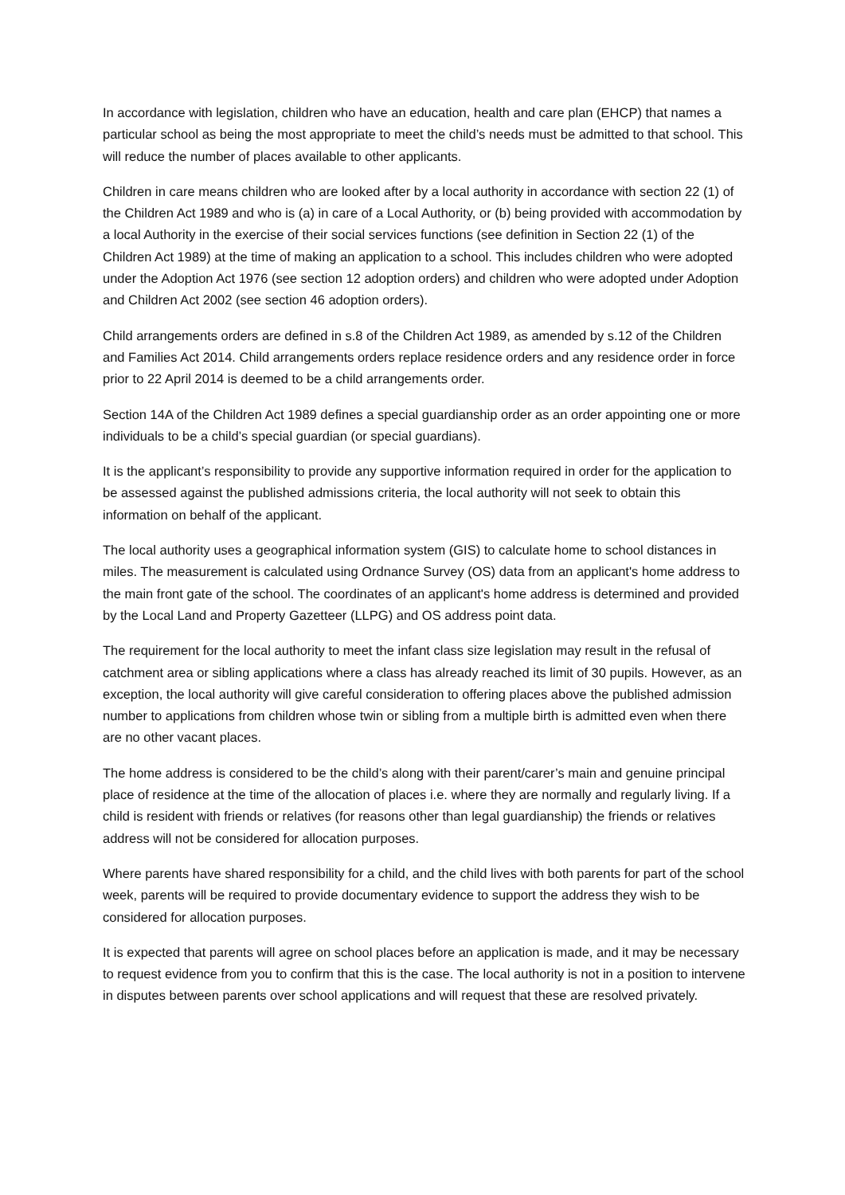In accordance with legislation, children who have an education, health and care plan (EHCP) that names a particular school as being the most appropriate to meet the child’s needs must be admitted to that school. This will reduce the number of places available to other applicants.
Children in care means children who are looked after by a local authority in accordance with section 22 (1) of the Children Act 1989 and who is (a) in care of a Local Authority, or (b) being provided with accommodation by a local Authority in the exercise of their social services functions (see definition in Section 22 (1) of the Children Act 1989) at the time of making an application to a school. This includes children who were adopted under the Adoption Act 1976 (see section 12 adoption orders) and children who were adopted under Adoption and Children Act 2002 (see section 46 adoption orders).
Child arrangements orders are defined in s.8 of the Children Act 1989, as amended by s.12 of the Children and Families Act 2014. Child arrangements orders replace residence orders and any residence order in force prior to 22 April 2014 is deemed to be a child arrangements order.
Section 14A of the Children Act 1989 defines a special guardianship order as an order appointing one or more individuals to be a child’s special guardian (or special guardians).
It is the applicant’s responsibility to provide any supportive information required in order for the application to be assessed against the published admissions criteria, the local authority will not seek to obtain this information on behalf of the applicant.
The local authority uses a geographical information system (GIS) to calculate home to school distances in miles. The measurement is calculated using Ordnance Survey (OS) data from an applicant's home address to the main front gate of the school. The coordinates of an applicant's home address is determined and provided by the Local Land and Property Gazetteer (LLPG) and OS address point data.
The requirement for the local authority to meet the infant class size legislation may result in the refusal of catchment area or sibling applications where a class has already reached its limit of 30 pupils. However, as an exception, the local authority will give careful consideration to offering places above the published admission number to applications from children whose twin or sibling from a multiple birth is admitted even when there are no other vacant places.
The home address is considered to be the child’s along with their parent/carer’s main and genuine principal place of residence at the time of the allocation of places i.e. where they are normally and regularly living. If a child is resident with friends or relatives (for reasons other than legal guardianship) the friends or relatives address will not be considered for allocation purposes.
Where parents have shared responsibility for a child, and the child lives with both parents for part of the school week, parents will be required to provide documentary evidence to support the address they wish to be considered for allocation purposes.
It is expected that parents will agree on school places before an application is made, and it may be necessary to request evidence from you to confirm that this is the case. The local authority is not in a position to intervene in disputes between parents over school applications and will request that these are resolved privately.